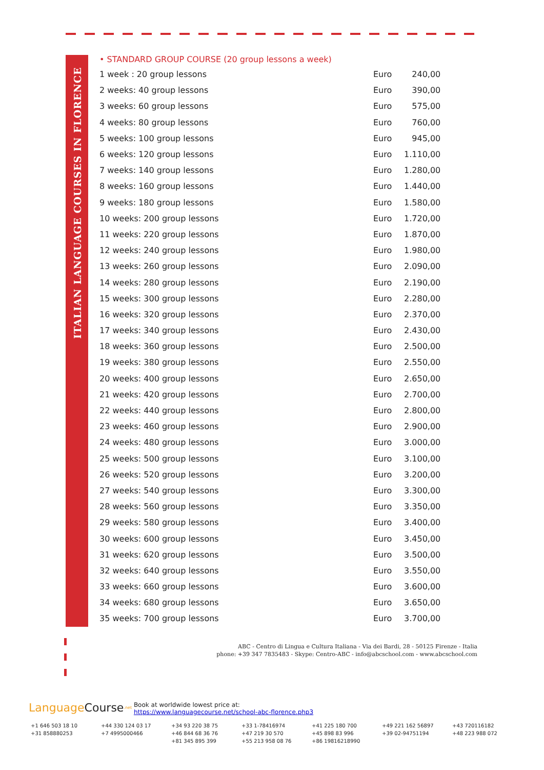ITALIAN LANGUAGE COURSES IN FLORENCE
• STANDARD GROUP COURSE (20 group lessons a week)
| 1 week : 20 group lessons | Euro | 240,00 |
| 2 weeks: 40 group lessons | Euro | 390,00 |
| 3 weeks: 60 group lessons | Euro | 575,00 |
| 4 weeks: 80 group lessons | Euro | 760,00 |
| 5 weeks: 100 group lessons | Euro | 945,00 |
| 6 weeks: 120 group lessons | Euro | 1.110,00 |
| 7 weeks: 140 group lessons | Euro | 1.280,00 |
| 8 weeks: 160 group lessons | Euro | 1.440,00 |
| 9 weeks: 180 group lessons | Euro | 1.580,00 |
| 10 weeks: 200 group lessons | Euro | 1.720,00 |
| 11 weeks: 220 group lessons | Euro | 1.870,00 |
| 12 weeks: 240 group lessons | Euro | 1.980,00 |
| 13 weeks: 260 group lessons | Euro | 2.090,00 |
| 14 weeks: 280 group lessons | Euro | 2.190,00 |
| 15 weeks: 300 group lessons | Euro | 2.280,00 |
| 16 weeks: 320 group lessons | Euro | 2.370,00 |
| 17 weeks: 340 group lessons | Euro | 2.430,00 |
| 18 weeks: 360 group lessons | Euro | 2.500,00 |
| 19 weeks: 380 group lessons | Euro | 2.550,00 |
| 20 weeks: 400 group lessons | Euro | 2.650,00 |
| 21 weeks: 420 group lessons | Euro | 2.700,00 |
| 22 weeks: 440 group lessons | Euro | 2.800,00 |
| 23 weeks: 460 group lessons | Euro | 2.900,00 |
| 24 weeks: 480 group lessons | Euro | 3.000,00 |
| 25 weeks: 500 group lessons | Euro | 3.100,00 |
| 26 weeks: 520 group lessons | Euro | 3.200,00 |
| 27 weeks: 540 group lessons | Euro | 3.300,00 |
| 28 weeks: 560 group lessons | Euro | 3.350,00 |
| 29 weeks: 580 group lessons | Euro | 3.400,00 |
| 30 weeks: 600 group lessons | Euro | 3.450,00 |
| 31 weeks: 620 group lessons | Euro | 3.500,00 |
| 32 weeks: 640 group lessons | Euro | 3.550,00 |
| 33 weeks: 660 group lessons | Euro | 3.600,00 |
| 34 weeks: 680 group lessons | Euro | 3.650,00 |
| 35 weeks: 700 group lessons | Euro | 3.700,00 |
ABC - Centro di Lingua e Cultura Italiana - Via dei Bardi, 28 - 50125 Firenze - Italia
phone: +39 347 7835483 - Skype: Centro-ABC - info@abcschool.com - www.abcschool.com
LanguageCourse<sup>.net</sup> Book at worldwide lowest price at:
https://www.languagecourse.net/school-abc-florence.php3
+1 646 503 18 10 +44 330 124 03 17 +34 93 220 38 75 +33 1-78416974 +41 225 180 700 +49 221 162 56897 +43 720116182 +31 858880253 +7 4995000466 +46 844 68 36 76 +47 219 30 570 +45 898 83 996 +39 02-94751194 +48 223 988 072 +81 345 895 399 +55 213 958 08 76 +86 19816218990